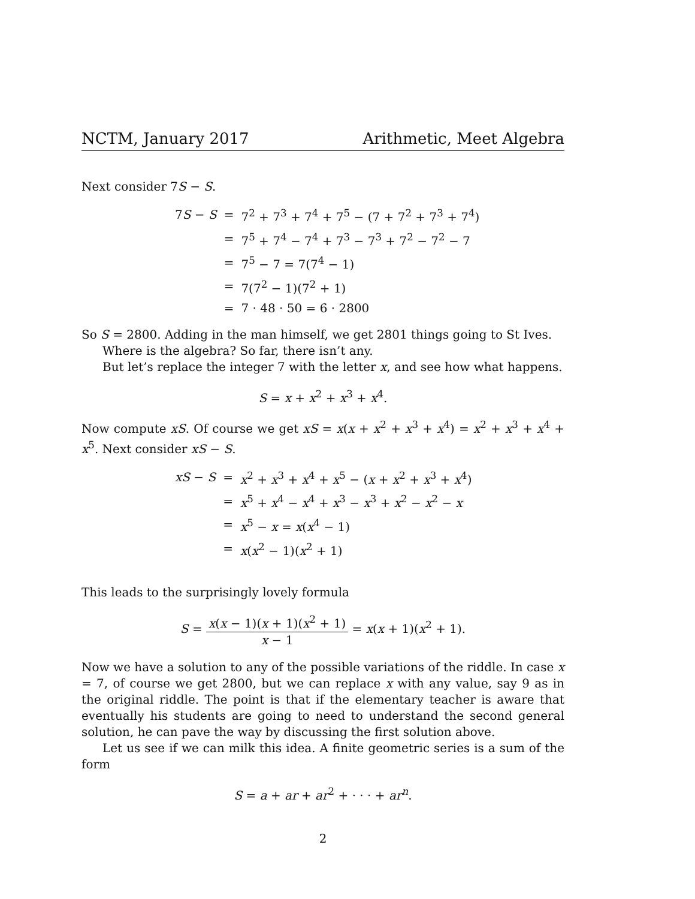NCTM, January 2017 Arithmetic, Meet Algebra
Next consider 7S − S.
| 7 S − S | = | 7<sup>2</sup> + 7<sup>3</sup> + 7<sup>4</sup> + 7<sup>5</sup> − (7 + 7<sup>2</sup> + 7<sup>3</sup> + 7<sup>4</sup>) |
| | = | 7<sup>5</sup> + 7<sup>4</sup> − 7<sup>4</sup> + 7<sup>3</sup> − 7<sup>3</sup> + 7<sup>2</sup> − 7<sup>2</sup> − 7 |
| | = | 7<sup>5</sup> − 7 = 7(7<sup>4</sup> − 1) |
| | = | 7(7<sup>2</sup> − 1)(7<sup>2</sup> + 1) |
| | = | 7 · 48 · 50 = 6 · 2800 |
So S = 2800. Adding in the man himself, we get 2801 things going to St Ives.
Where is the algebra? So far, there isn’t any.
But let’s replace the integer 7 with the letter x, and see how what happens.
S = x + x<sup>2</sup> + x<sup>3</sup> + x<sup>4</sup>.
Now compute xS. Of course we get xS = x(x + x<sup>2</sup> + x<sup>3</sup> + x<sup>4</sup>) = x<sup>2</sup> + x<sup>3</sup> + x<sup>4</sup> + x<sup>5</sup>. Next consider xS − S.
| xS − S | = | x<sup>2</sup> + x<sup>3</sup> + x<sup>4</sup> + x<sup>5</sup> − ( x + x<sup>2</sup> + x<sup>3</sup> + x<sup>4</sup>) |
| | = | x<sup>5</sup> + x<sup>4</sup> − x<sup>4</sup> + x<sup>3</sup> − x<sup>3</sup> + x<sup>2</sup> − x<sup>2</sup> − x |
| | = | x<sup>5</sup> − x = x ( x<sup>4</sup> − 1) |
| | = | x ( x<sup>2</sup> − 1)( x<sup>2</sup> + 1) |
This leads to the surprisingly lovely formula
S = x(x − 1)(x + 1)(x<sup>2</sup> + 1) x − 1 = x(x + 1)(x<sup>2</sup> + 1).
Now we have a solution to any of the possible variations of the riddle. In case x = 7, of course we get 2800, but we can replace x with any value, say 9 as in the original riddle. The point is that if the elementary teacher is aware that eventually his students are going to need to understand the second general solution, he can pave the way by discussing the first solution above.
Let us see if we can milk this idea. A finite geometric series is a sum of the form
S = a + ar + ar<sup>2</sup> + · · · + ar<sup>n</sup>.
2